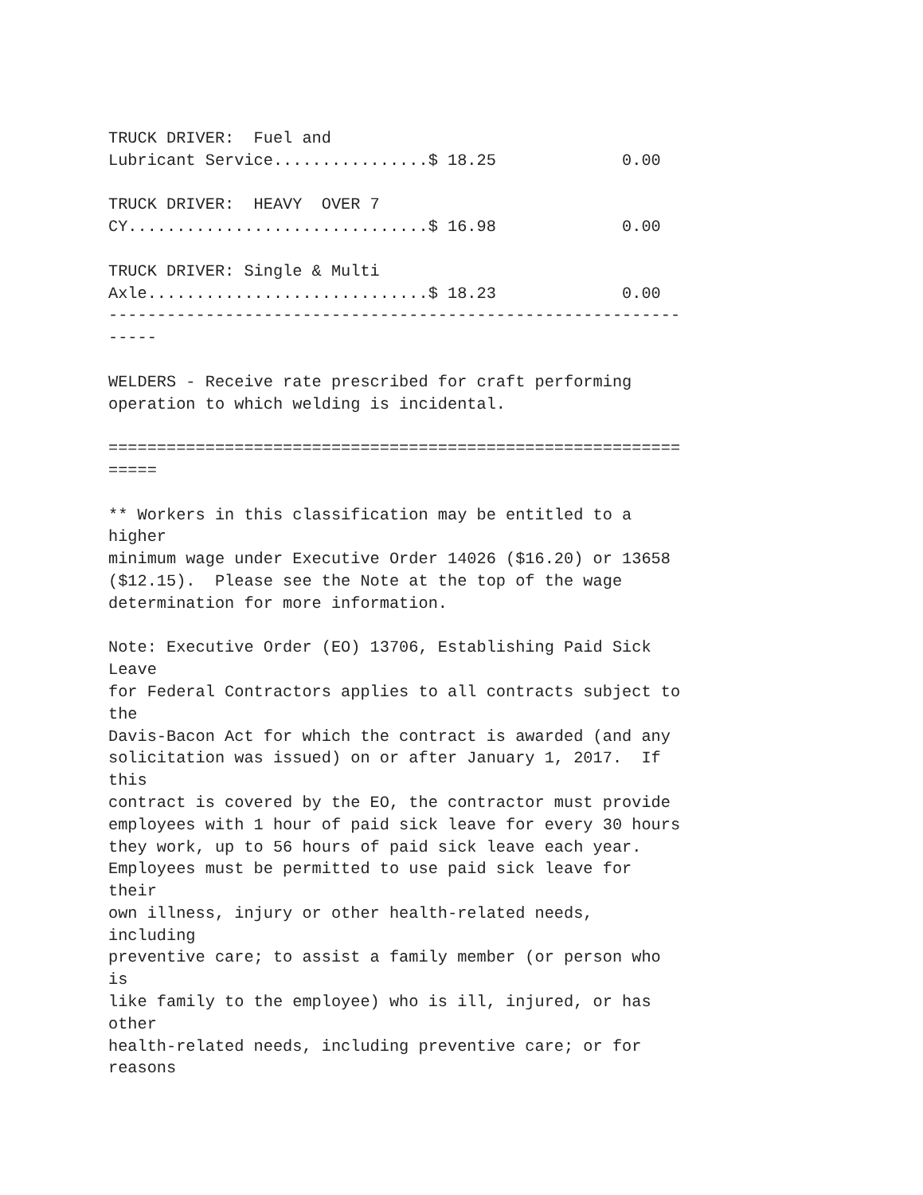TRUCK DRIVER:  Fuel and
Lubricant Service................$ 18.25             0.00

TRUCK DRIVER:  HEAVY  OVER 7
CY...............................$ 16.98             0.00

TRUCK DRIVER: Single & Multi
Axle.............................$ 18.23             0.00
-----------------------------------------------------------
-----

WELDERS - Receive rate prescribed for craft performing
operation to which welding is incidental.

===========================================================
=====

** Workers in this classification may be entitled to a
higher
minimum wage under Executive Order 14026 ($16.20) or 13658
($12.15).  Please see the Note at the top of the wage
determination for more information.

Note: Executive Order (EO) 13706, Establishing Paid Sick
Leave
for Federal Contractors applies to all contracts subject to
the
Davis-Bacon Act for which the contract is awarded (and any
solicitation was issued) on or after January 1, 2017.  If
this
contract is covered by the EO, the contractor must provide
employees with 1 hour of paid sick leave for every 30 hours
they work, up to 56 hours of paid sick leave each year.
Employees must be permitted to use paid sick leave for
their
own illness, injury or other health-related needs,
including
preventive care; to assist a family member (or person who
is
like family to the employee) who is ill, injured, or has
other
health-related needs, including preventive care; or for
reasons